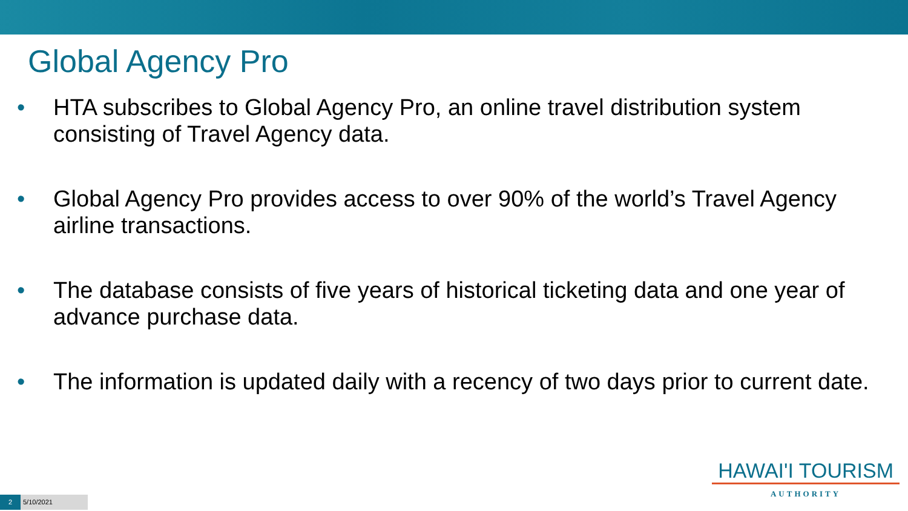Global Agency Pro
• HTA subscribes to Global Agency Pro, an online travel distribution system consisting of Travel Agency data.
• Global Agency Pro provides access to over 90% of the world’s Travel Agency airline transactions.
• The database consists of five years of historical ticketing data and one year of advance purchase data.
• The information is updated daily with a recency of two days prior to current date.
HAWAI'I TOURISM
AUTHORITY
2
5/10/2021